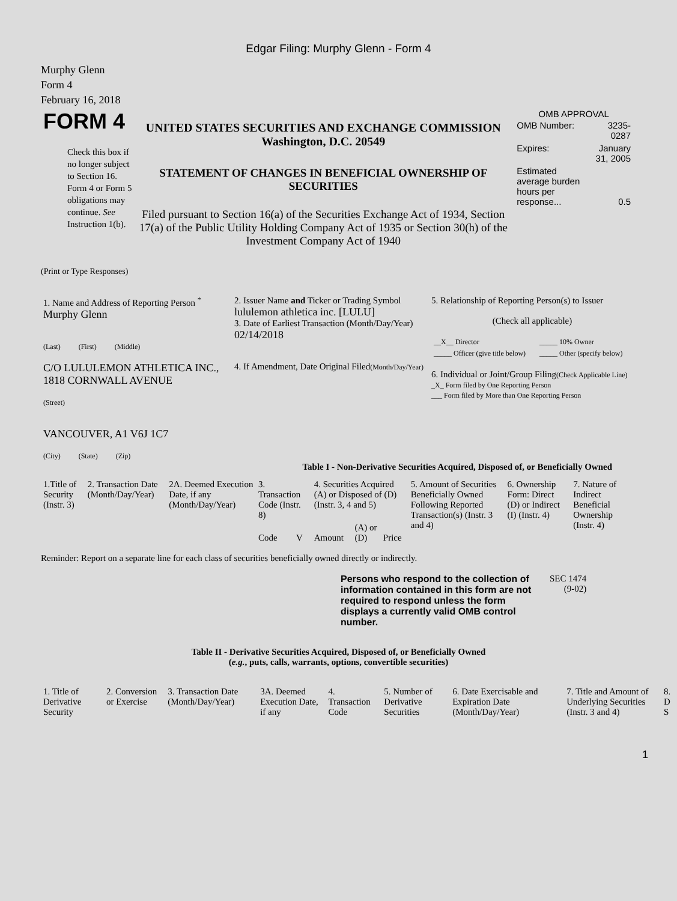Edgar Filing: Murphy Glenn - Form 4
Murphy Glenn
Form 4
February 16, 2018
| FORM 4 Check this box if no longer subject to Section 16. Form 4 or Form 5 obligations may continue. See Instruction 1(b). | UNITED STATES SECURITIES AND EXCHANGE COMMISSION Washington, D.C. 20549 STATEMENT OF CHANGES IN BENEFICIAL OWNERSHIP OF SECURITIES Filed pursuant to Section 16(a) of the Securities Exchange Act of 1934, Section 17(a) of the Public Utility Holding Company Act of 1935 or Section 30(h) of the Investment Company Act of 1940 | OMB APPROVAL / OMB Number: / 3235-0287 / / Expires: / January 31, 2005 / / Estimated average burden hours per response... / 0.5 / |
(Print or Type Responses)
| 1. Name and Address of Reporting Person <sup>*</sup> Murphy Glenn (Last) (First) (Middle) C/O LULULEMON ATHLETICA INC., 1818 CORNWALL AVENUE (Street) VANCOUVER, A1 V6J 1C7 (City) (State) (Zip) | 2. Issuer Name and Ticker or Trading Symbol lululemon athletica inc. [LULU] 3. Date of Earliest Transaction (Month/Day/Year) 02/14/2018 4. If Amendment, Date Original Filed (Month/Day/Year) | 5. Relationship of Reporting Person(s) to Issuer (Check all applicable) / __X__ Director / _____ 10% Owner / / _____ Officer (give title below) / _____ Other (specify below) / 6. Individual or Joint/Group Filing (Check Applicable Line) _X_ Form filed by One Reporting Person ___ Form filed by More than One Reporting Person |
Table I - Non-Derivative Securities Acquired, Disposed of, or Beneficially Owned
| 1.Title of Security (Instr. 3) | 2. Transaction Date (Month/Day/Year) | 2A. Deemed Execution Date, if any (Month/Day/Year) | 3. Transaction Code (Instr. 8) | | 4. Securities Acquired (A) or Disposed of (D) (Instr. 3, 4 and 5) | | | 5. Amount of Securities Beneficially Owned Following Reported Transaction(s) (Instr. 3 and 4) | 6. Ownership Form: Direct (D) or Indirect (I) (Instr. 4) | 7. Nature of Indirect Beneficial Ownership (Instr. 4) |
| | | | Code | V | Amount | (A) or (D) | Price | | | |
Reminder: Report on a separate line for each class of securities beneficially owned directly or indirectly.
| Persons who respond to the collection of information contained in this form are not required to respond unless the form displays a currently valid OMB control number. | SEC 1474 (9-02) |
Table II - Derivative Securities Acquired, Disposed of, or Beneficially Owned
(e.g., puts, calls, warrants, options, convertible securities)
| 1. Title of Derivative Security | 2. Conversion or Exercise | 3. Transaction Date (Month/Day/Year) | 3A. Deemed Execution Date, if any | 4. Transaction Code | 5. Number of Derivative Securities | 6. Date Exercisable and Expiration Date (Month/Day/Year) | 7. Title and Amount of Underlying Securities (Instr. 3 and 4) | 8. D S |
1